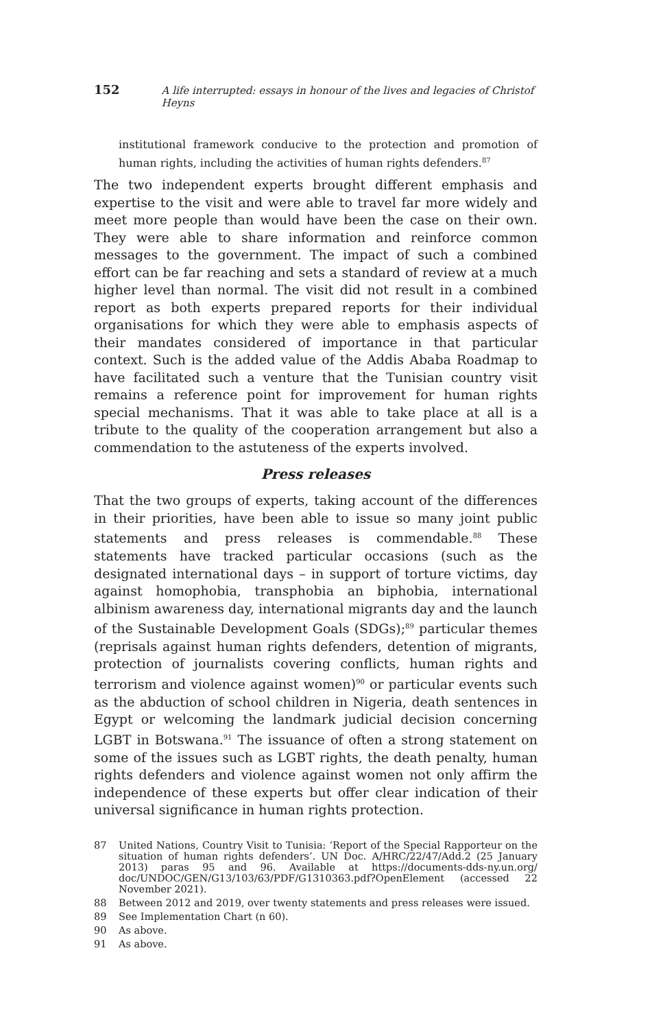152 A life interrupted: essays in honour of the lives and legacies of Christof Heyns
institutional framework conducive to the protection and promotion of human rights, including the activities of human rights defenders.<sup>87</sup>
The two independent experts brought different emphasis and expertise to the visit and were able to travel far more widely and meet more people than would have been the case on their own. They were able to share information and reinforce common messages to the government. The impact of such a combined effort can be far reaching and sets a standard of review at a much higher level than normal. The visit did not result in a combined report as both experts prepared reports for their individual organisations for which they were able to emphasis aspects of their mandates considered of importance in that particular context. Such is the added value of the Addis Ababa Roadmap to have facilitated such a venture that the Tunisian country visit remains a reference point for improvement for human rights special mechanisms. That it was able to take place at all is a tribute to the quality of the cooperation arrangement but also a commendation to the astuteness of the experts involved.
Press releases
That the two groups of experts, taking account of the differences in their priorities, have been able to issue so many joint public statements and press releases is commendable.<sup>88</sup> These statements have tracked particular occasions (such as the designated international days – in support of torture victims, day against homophobia, transphobia an biphobia, international albinism awareness day, international migrants day and the launch of the Sustainable Development Goals (SDGs);<sup>89</sup> particular themes (reprisals against human rights defenders, detention of migrants, protection of journalists covering conflicts, human rights and terrorism and violence against women)<sup>90</sup> or particular events such as the abduction of school children in Nigeria, death sentences in Egypt or welcoming the landmark judicial decision concerning LGBT in Botswana.<sup>91</sup> The issuance of often a strong statement on some of the issues such as LGBT rights, the death penalty, human rights defenders and violence against women not only affirm the independence of these experts but offer clear indication of their universal significance in human rights protection.
87 United Nations, Country Visit to Tunisia: ‘Report of the Special Rapporteur on the situation of human rights defenders’. UN Doc. A/HRC/22/47/Add.2 (25 January 2013) paras 95 and 96. Available at https://documents-dds-ny.un.org/ doc/UNDOC/GEN/G13/103/63/PDF/G1310363.pdf?OpenElement (accessed 22 November 2021).
88 Between 2012 and 2019, over twenty statements and press releases were issued.
89 See Implementation Chart (n 60).
90 As above.
91 As above.